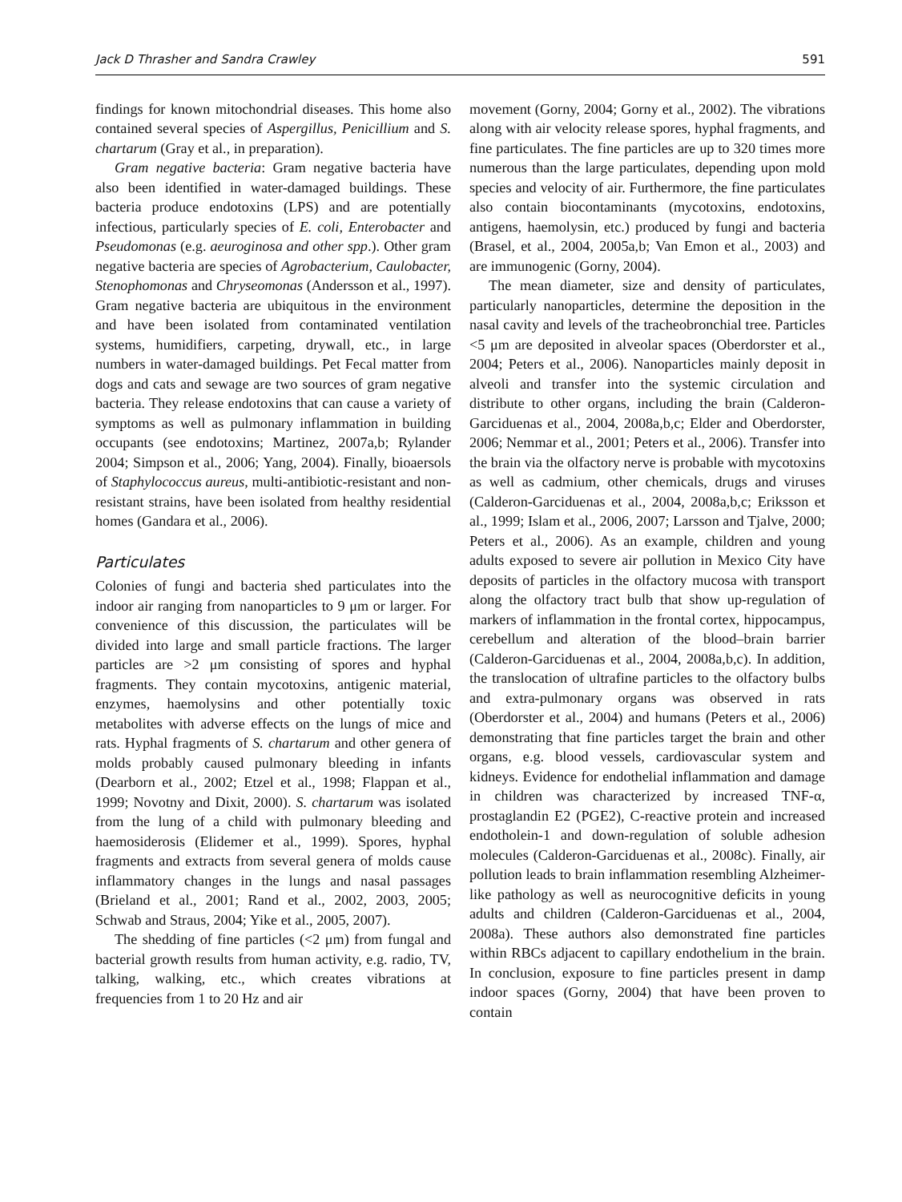Jack D Thrasher and Sandra Crawley 591
findings for known mitochondrial diseases. This home also contained several species of Aspergillus, Penicillium and S. chartarum (Gray et al., in preparation).
Gram negative bacteria: Gram negative bacteria have also been identified in water-damaged buildings. These bacteria produce endotoxins (LPS) and are potentially infectious, particularly species of E. coli, Enterobacter and Pseudomonas (e.g. aeuroginosa and other spp.). Other gram negative bacteria are species of Agrobacterium, Caulobacter, Stenophomonas and Chryseomonas (Andersson et al., 1997). Gram negative bacteria are ubiquitous in the environment and have been isolated from contaminated ventilation systems, humidifiers, carpeting, drywall, etc., in large numbers in water-damaged buildings. Pet Fecal matter from dogs and cats and sewage are two sources of gram negative bacteria. They release endotoxins that can cause a variety of symptoms as well as pulmonary inflammation in building occupants (see endotoxins; Martinez, 2007a,b; Rylander 2004; Simpson et al., 2006; Yang, 2004). Finally, bioaersols of Staphylococcus aureus, multi-antibiotic-resistant and non-resistant strains, have been isolated from healthy residential homes (Gandara et al., 2006).
Particulates
Colonies of fungi and bacteria shed particulates into the indoor air ranging from nanoparticles to 9 μm or larger. For convenience of this discussion, the particulates will be divided into large and small particle fractions. The larger particles are >2 μm consisting of spores and hyphal fragments. They contain mycotoxins, antigenic material, enzymes, haemolysins and other potentially toxic metabolites with adverse effects on the lungs of mice and rats. Hyphal fragments of S. chartarum and other genera of molds probably caused pulmonary bleeding in infants (Dearborn et al., 2002; Etzel et al., 1998; Flappan et al., 1999; Novotny and Dixit, 2000). S. chartarum was isolated from the lung of a child with pulmonary bleeding and haemosiderosis (Elidemer et al., 1999). Spores, hyphal fragments and extracts from several genera of molds cause inflammatory changes in the lungs and nasal passages (Brieland et al., 2001; Rand et al., 2002, 2003, 2005; Schwab and Straus, 2004; Yike et al., 2005, 2007).
The shedding of fine particles (<2 μm) from fungal and bacterial growth results from human activity, e.g. radio, TV, talking, walking, etc., which creates vibrations at frequencies from 1 to 20 Hz and air
movement (Gorny, 2004; Gorny et al., 2002). The vibrations along with air velocity release spores, hyphal fragments, and fine particulates. The fine particles are up to 320 times more numerous than the large particulates, depending upon mold species and velocity of air. Furthermore, the fine particulates also contain biocontaminants (mycotoxins, endotoxins, antigens, haemolysin, etc.) produced by fungi and bacteria (Brasel, et al., 2004, 2005a,b; Van Emon et al., 2003) and are immunogenic (Gorny, 2004).
The mean diameter, size and density of particulates, particularly nanoparticles, determine the deposition in the nasal cavity and levels of the tracheobronchial tree. Particles <5 μm are deposited in alveolar spaces (Oberdorster et al., 2004; Peters et al., 2006). Nanoparticles mainly deposit in alveoli and transfer into the systemic circulation and distribute to other organs, including the brain (Calderon-Garciduenas et al., 2004, 2008a,b,c; Elder and Oberdorster, 2006; Nemmar et al., 2001; Peters et al., 2006). Transfer into the brain via the olfactory nerve is probable with mycotoxins as well as cadmium, other chemicals, drugs and viruses (Calderon-Garciduenas et al., 2004, 2008a,b,c; Eriksson et al., 1999; Islam et al., 2006, 2007; Larsson and Tjalve, 2000; Peters et al., 2006). As an example, children and young adults exposed to severe air pollution in Mexico City have deposits of particles in the olfactory mucosa with transport along the olfactory tract bulb that show up-regulation of markers of inflammation in the frontal cortex, hippocampus, cerebellum and alteration of the blood–brain barrier (Calderon-Garciduenas et al., 2004, 2008a,b,c). In addition, the translocation of ultrafine particles to the olfactory bulbs and extra-pulmonary organs was observed in rats (Oberdorster et al., 2004) and humans (Peters et al., 2006) demonstrating that fine particles target the brain and other organs, e.g. blood vessels, cardiovascular system and kidneys. Evidence for endothelial inflammation and damage in children was characterized by increased TNF-α, prostaglandin E2 (PGE2), C-reactive protein and increased endotholein-1 and down-regulation of soluble adhesion molecules (Calderon-Garciduenas et al., 2008c). Finally, air pollution leads to brain inflammation resembling Alzheimer-like pathology as well as neurocognitive deficits in young adults and children (Calderon-Garciduenas et al., 2004, 2008a). These authors also demonstrated fine particles within RBCs adjacent to capillary endothelium in the brain. In conclusion, exposure to fine particles present in damp indoor spaces (Gorny, 2004) that have been proven to contain